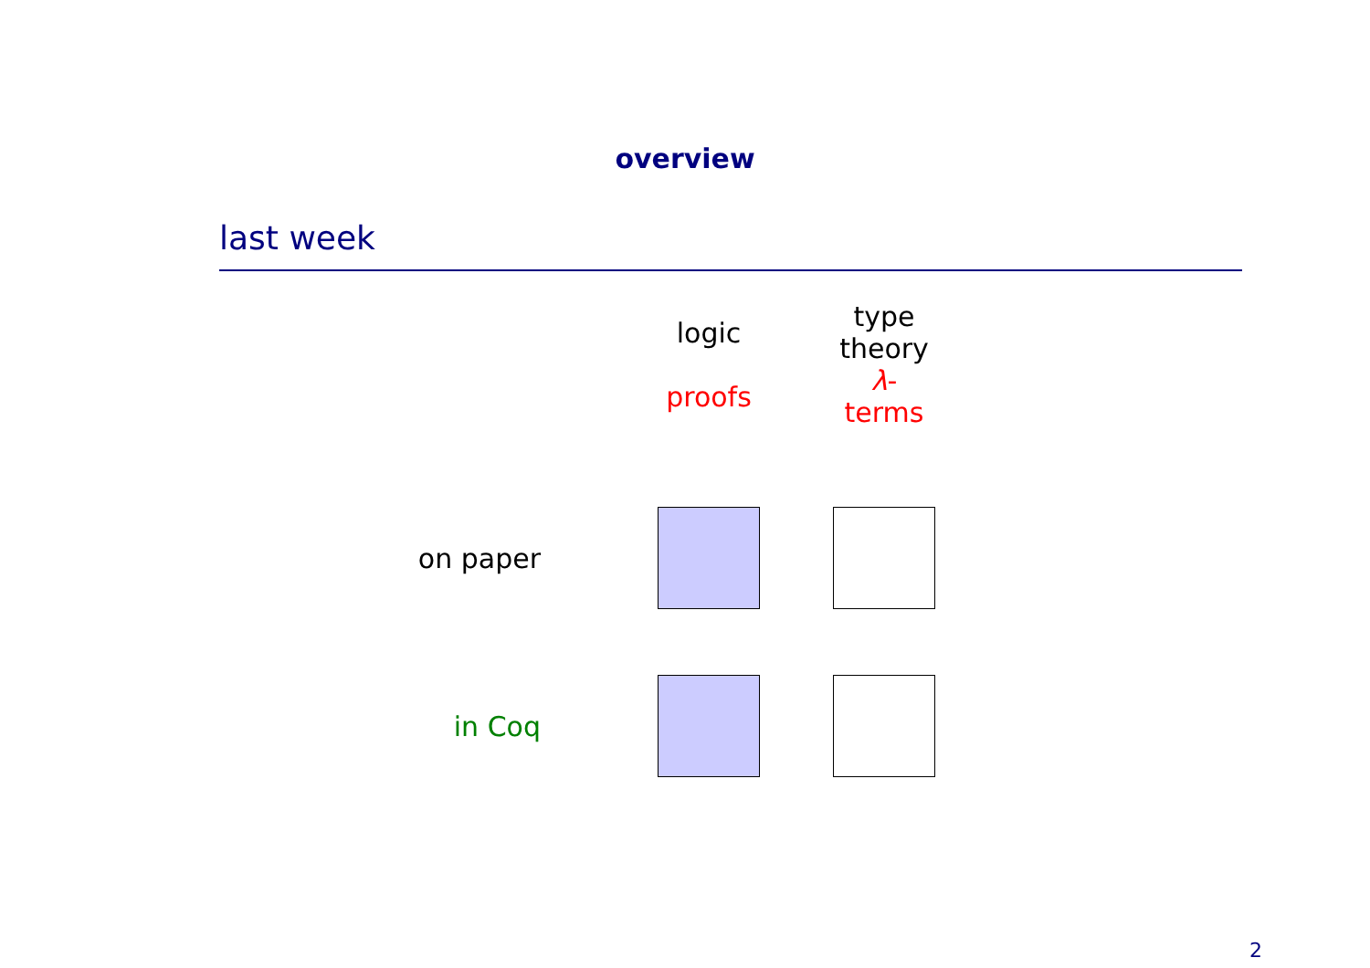overview
last week
| | logic | type theory |
| | proofs | λ -terms |
| on paper | | |
| in Coq | | |
2